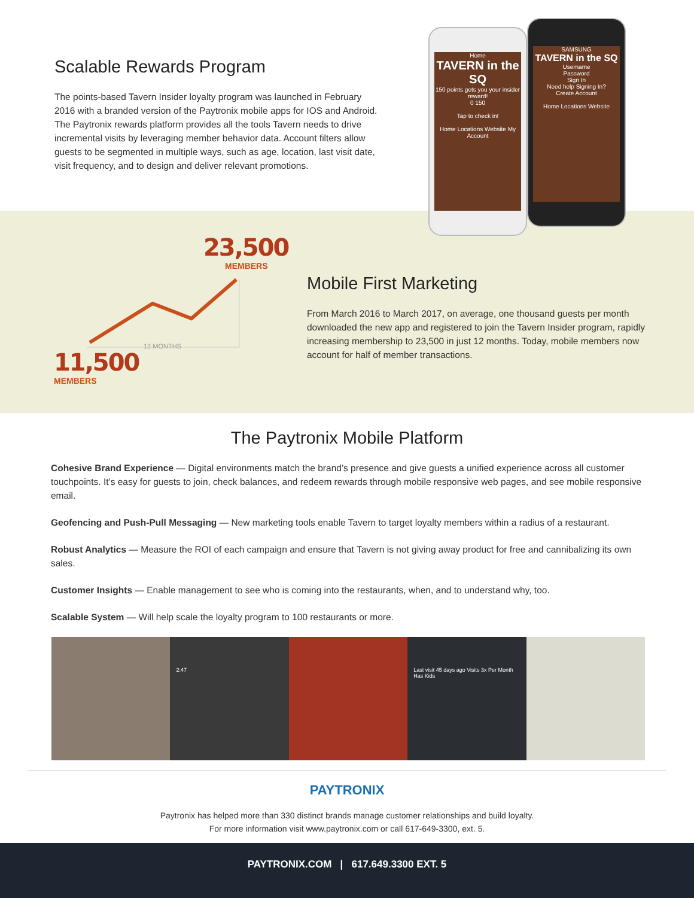Scalable Rewards Program
The points-based Tavern Insider loyalty program was launched in February 2016 with a branded version of the Paytronix mobile apps for IOS and Android. The Paytronix rewards platform provides all the tools Tavern needs to drive incremental visits by leveraging member behavior data. Account filters allow guests to be segmented in multiple ways, such as age, location, last visit date, visit frequency, and to design and deliver relevant promotions.
Home
TAVERN in the SQ
150 points gets you your insider reward!
0 150
Tap to check in!
Home Locations Website My Account
SAMSUNG
TAVERN in the SQ
Username
Password
Sign In
Need help Signing In?
Create Account
Home Locations Website
23,500
MEMBERS
12 MONTHS
11,500
MEMBERS
Mobile First Marketing
From March 2016 to March 2017, on average, one thousand guests per month downloaded the new app and registered to join the Tavern Insider program, rapidly increasing membership to 23,500 in just 12 months. Today, mobile members now account for half of member transactions.
The Paytronix Mobile Platform
Cohesive Brand Experience — Digital environments match the brand’s presence and give guests a unified experience across all customer touchpoints. It’s easy for guests to join, check balances, and redeem rewards through mobile responsive web pages, and see mobile responsive email.
Geofencing and Push-Pull Messaging — New marketing tools enable Tavern to target loyalty members within a radius of a restaurant.
Robust Analytics — Measure the ROI of each campaign and ensure that Tavern is not giving away product for free and cannibalizing its own sales.
Customer Insights — Enable management to see who is coming into the restaurants, when, and to understand why, too.
Scalable System — Will help scale the loyalty program to 100 restaurants or more.
2:47 Last visit 45 days ago Visits 3x Per Month Has Kids
PAYTRONIX
Paytronix has helped more than 330 distinct brands manage customer relationships and build loyalty.
For more information visit www.paytronix.com or call 617-649-3300, ext. 5.
PAYTRONIX.COM | 617.649.3300 EXT. 5